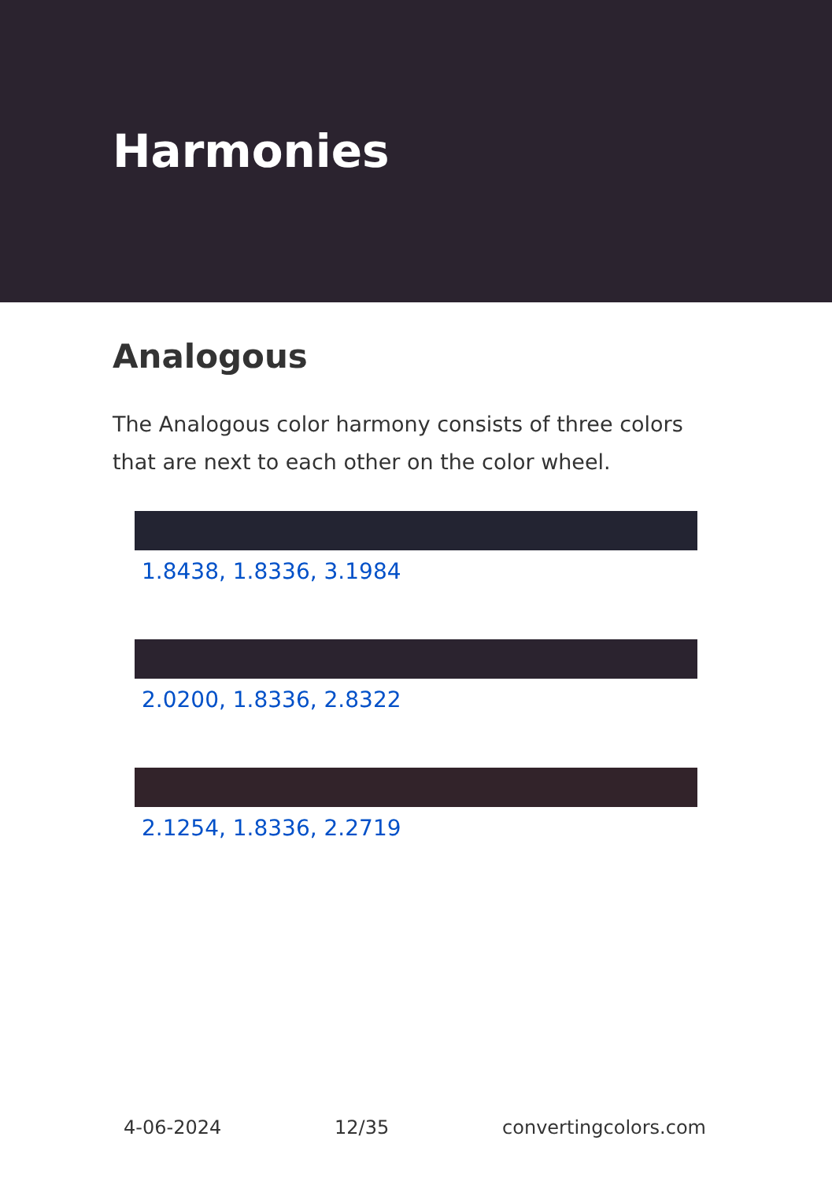Harmonies
Analogous
The Analogous color harmony consists of three colors that are next to each other on the color wheel.
1.8438, 1.8336, 3.1984
2.0200, 1.8336, 2.8322
2.1254, 1.8336, 2.2719
4-06-2024 12/35 convertingcolors.com